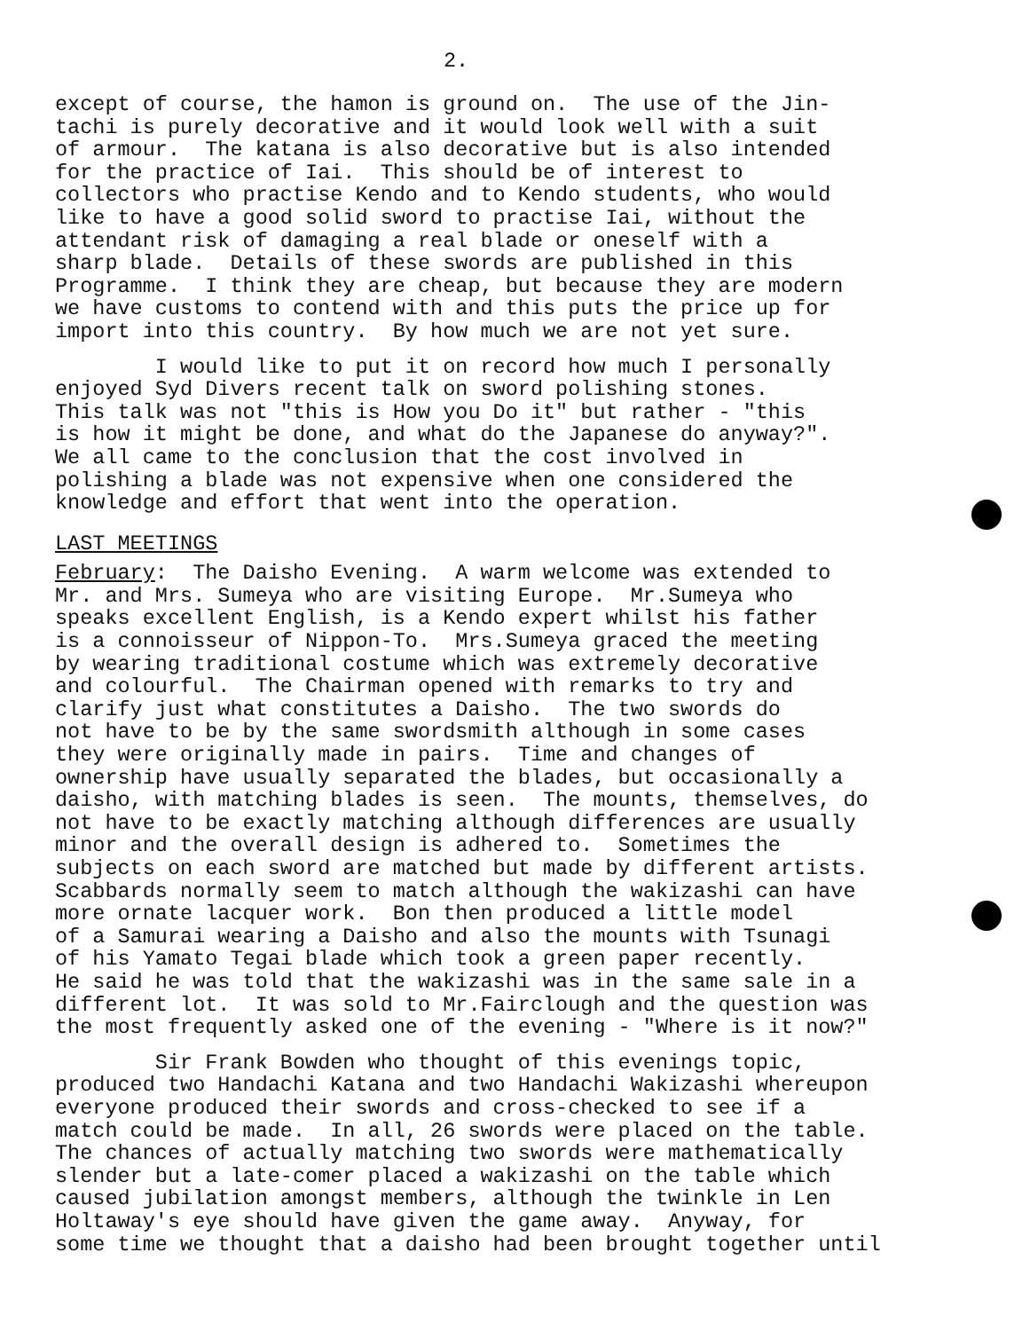2.
except of course, the hamon is ground on. The use of the Jin- tachi is purely decorative and it would look well with a suit of armour. The katana is also decorative but is also intended for the practice of Iai. This should be of interest to collectors who practise Kendo and to Kendo students, who would like to have a good solid sword to practise Iai, without the attendant risk of damaging a real blade or oneself with a sharp blade. Details of these swords are published in this Programme. I think they are cheap, but because they are modern we have customs to contend with and this puts the price up for import into this country. By how much we are not yet sure.
I would like to put it on record how much I personally enjoyed Syd Divers recent talk on sword polishing stones. This talk was not "this is How you Do it" but rather - "this is how it might be done, and what do the Japanese do anyway?". We all came to the conclusion that the cost involved in polishing a blade was not expensive when one considered the knowledge and effort that went into the operation.
LAST MEETINGS
February: The Daisho Evening. A warm welcome was extended to Mr. and Mrs. Sumeya who are visiting Europe. Mr.Sumeya who speaks excellent English, is a Kendo expert whilst his father is a connoisseur of Nippon-To. Mrs.Sumeya graced the meeting by wearing traditional costume which was extremely decorative and colourful. The Chairman opened with remarks to try and clarify just what constitutes a Daisho. The two swords do not have to be by the same swordsmith although in some cases they were originally made in pairs. Time and changes of ownership have usually separated the blades, but occasionally a daisho, with matching blades is seen. The mounts, themselves, do not have to be exactly matching although differences are usually minor and the overall design is adhered to. Sometimes the subjects on each sword are matched but made by different artists. Scabbards normally seem to match although the wakizashi can have more ornate lacquer work. Bon then produced a little model of a Samurai wearing a Daisho and also the mounts with Tsunagi of his Yamato Tegai blade which took a green paper recently. He said he was told that the wakizashi was in the same sale in a different lot. It was sold to Mr.Fairclough and the question was the most frequently asked one of the evening - "Where is it now?"
Sir Frank Bowden who thought of this evenings topic, produced two Handachi Katana and two Handachi Wakizashi whereupon everyone produced their swords and cross-checked to see if a match could be made. In all, 26 swords were placed on the table. The chances of actually matching two swords were mathematically slender but a late-comer placed a wakizashi on the table which caused jubilation amongst members, although the twinkle in Len Holtaway's eye should have given the game away. Anyway, for some time we thought that a daisho had been brought together until